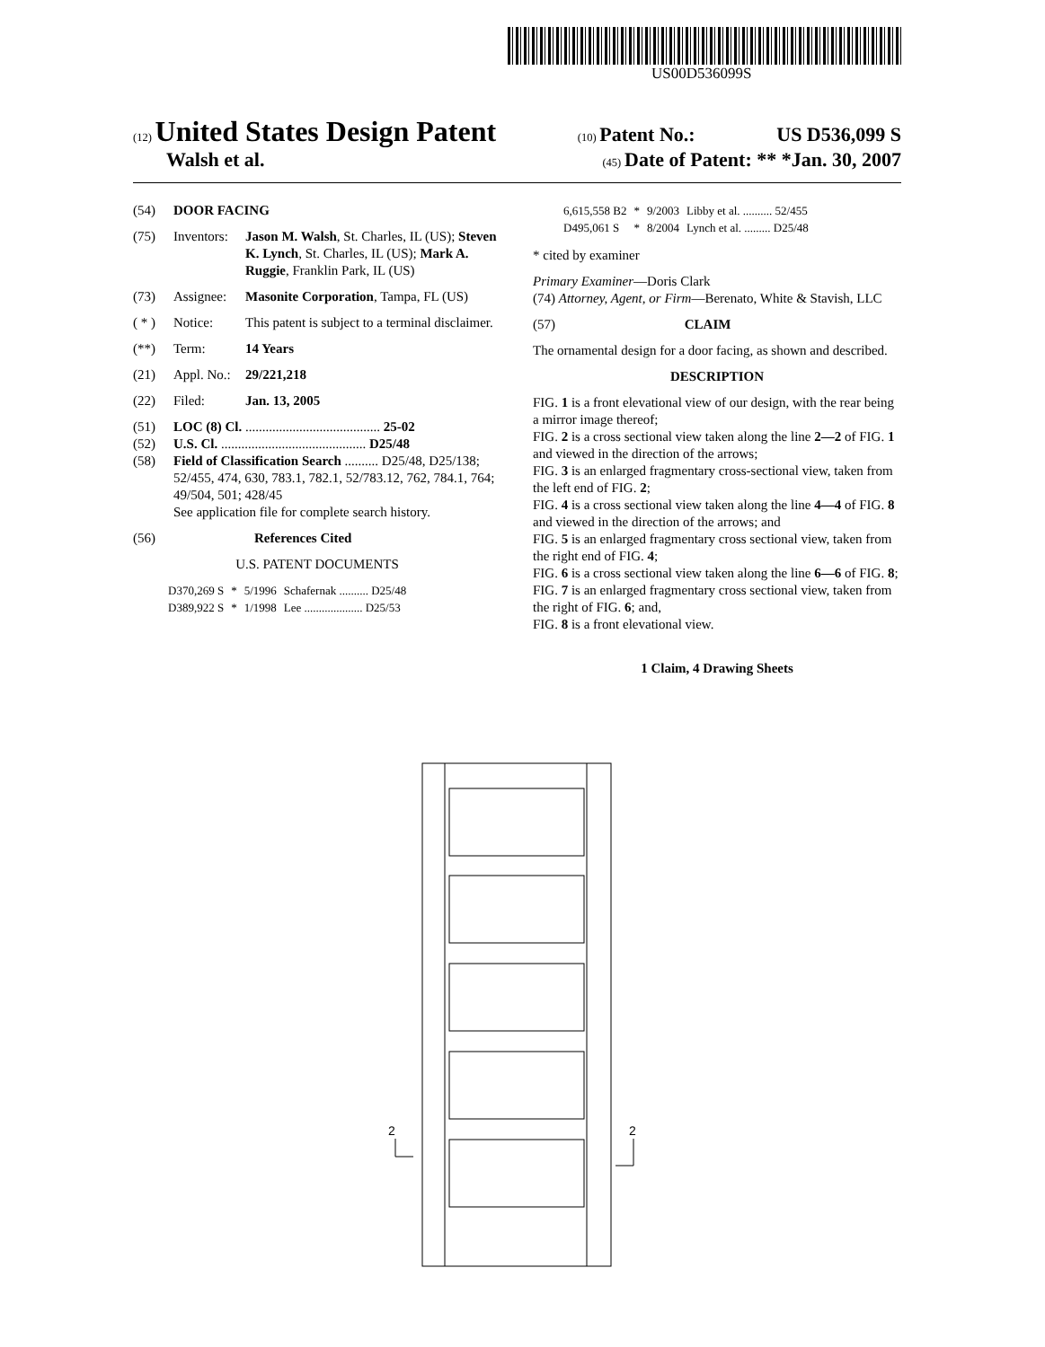US00D536099S
(12) United States Design Patent (10) Patent No.: US D536,099 S
Walsh et al. (45) Date of Patent: ** *Jan. 30, 2007
(54) DOOR FACING
(75) Inventors: Jason M. Walsh, St. Charles, IL (US); Steven K. Lynch, St. Charles, IL (US); Mark A. Ruggie, Franklin Park, IL (US)
(73) Assignee: Masonite Corporation, Tampa, FL (US)
( * ) Notice: This patent is subject to a terminal disclaimer.
(**) Term: 14 Years
(21) Appl. No.: 29/221,218
(22) Filed: Jan. 13, 2005
(51) LOC (8) Cl. ........................................ 25-02
(52) U.S. Cl. ........................................... D25/48
(58) Field of Classification Search .......... D25/48, D25/138; 52/455, 474, 630, 783.1, 782.1, 52/783.12, 762, 784.1, 764; 49/504, 501; 428/45
See application file for complete search history.
(56) References Cited
U.S. PATENT DOCUMENTS
| D370,269 S | * | 5/1996 | Schafernak .......... D25/48 |
| D389,922 S | * | 1/1998 | Lee .................... D25/53 |
| 6,615,558 B2 | * | 9/2003 | Libby et al. .......... 52/455 |
| D495,061 S | * | 8/2004 | Lynch et al. ......... D25/48 |
* cited by examiner
Primary Examiner—Doris Clark
(74) Attorney, Agent, or Firm—Berenato, White & Stavish, LLC
(57) CLAIM
The ornamental design for a door facing, as shown and described.
DESCRIPTION
FIG. 1 is a front elevational view of our design, with the rear being a mirror image thereof;
FIG. 2 is a cross sectional view taken along the line 2—2 of FIG. 1 and viewed in the direction of the arrows;
FIG. 3 is an enlarged fragmentary cross-sectional view, taken from the left end of FIG. 2;
FIG. 4 is a cross sectional view taken along the line 4—4 of FIG. 8 and viewed in the direction of the arrows; and
FIG. 5 is an enlarged fragmentary cross sectional view, taken from the right end of FIG. 4;
FIG. 6 is a cross sectional view taken along the line 6—6 of FIG. 8;
FIG. 7 is an enlarged fragmentary cross sectional view, taken from the right of FIG. 6; and,
FIG. 8 is a front elevational view.
1 Claim, 4 Drawing Sheets
2
2